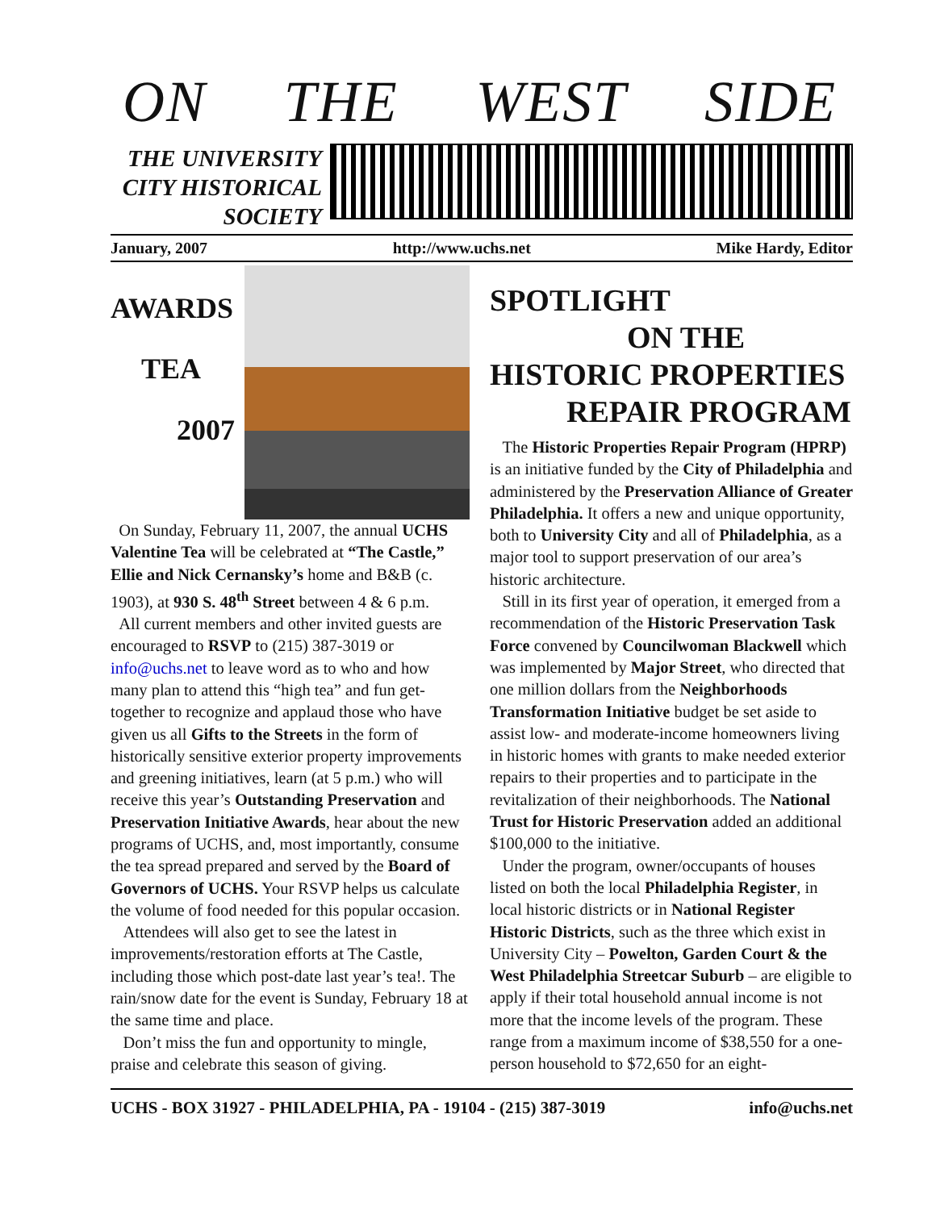ON THE WEST SIDE
THE UNIVERSITY
CITY HISTORICAL
SOCIETY
January, 2007 http://www.uchs.net Mike Hardy, Editor
AWARDS
TEA
2007
On Sunday, February 11, 2007, the annual UCHS Valentine Tea will be celebrated at “The Castle,” Ellie and Nick Cernansky’s home and B&B (c. 1903), at 930 S. 48<sup>th</sup> Street between 4 & 6 p.m.
All current members and other invited guests are encouraged to RSVP to (215) 387-3019 or info@uchs.net to leave word as to who and how many plan to attend this “high tea” and fun get-together to recognize and applaud those who have given us all Gifts to the Streets in the form of historically sensitive exterior property improvements and greening initiatives, learn (at 5 p.m.) who will receive this year’s Outstanding Preservation and Preservation Initiative Awards, hear about the new programs of UCHS, and, most importantly, consume the tea spread prepared and served by the Board of Governors of UCHS. Your RSVP helps us calculate the volume of food needed for this popular occasion.
Attendees will also get to see the latest in improvements/restoration efforts at The Castle, including those which post-date last year’s tea!. The rain/snow date for the event is Sunday, February 18 at the same time and place.
Don’t miss the fun and opportunity to mingle, praise and celebrate this season of giving.
SPOTLIGHT
ON THE
HISTORIC PROPERTIES
REPAIR PROGRAM
The Historic Properties Repair Program (HPRP) is an initiative funded by the City of Philadelphia and administered by the Preservation Alliance of Greater Philadelphia. It offers a new and unique opportunity, both to University City and all of Philadelphia, as a major tool to support preservation of our area’s historic architecture.
Still in its first year of operation, it emerged from a recommendation of the Historic Preservation Task Force convened by Councilwoman Blackwell which was implemented by Major Street, who directed that one million dollars from the Neighborhoods Transformation Initiative budget be set aside to assist low- and moderate-income homeowners living in historic homes with grants to make needed exterior repairs to their properties and to participate in the revitalization of their neighborhoods. The National Trust for Historic Preservation added an additional $100,000 to the initiative.
Under the program, owner/occupants of houses listed on both the local Philadelphia Register, in local historic districts or in National Register Historic Districts, such as the three which exist in University City – Powelton, Garden Court & the West Philadelphia Streetcar Suburb – are eligible to apply if their total household annual income is not more that the income levels of the program. These range from a maximum income of $38,550 for a one-person household to $72,650 for an eight-
UCHS - BOX 31927 - PHILADELPHIA, PA - 19104 - (215) 387-3019 info@uchs.net